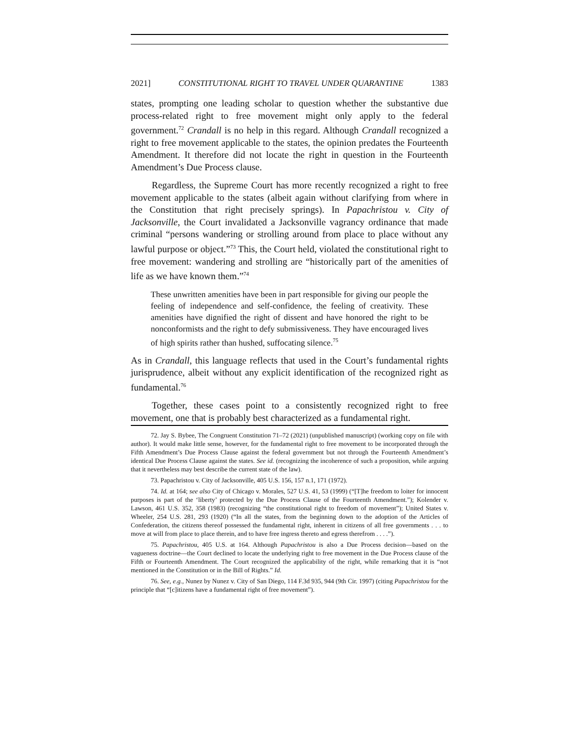2021] CONSTITUTIONAL RIGHT TO TRAVEL UNDER QUARANTINE 1383
states, prompting one leading scholar to question whether the substantive due process-related right to free movement might only apply to the federal government.<sup>72</sup> Crandall is no help in this regard. Although Crandall recognized a right to free movement applicable to the states, the opinion predates the Fourteenth Amendment. It therefore did not locate the right in question in the Fourteenth Amendment’s Due Process clause.
Regardless, the Supreme Court has more recently recognized a right to free movement applicable to the states (albeit again without clarifying from where in the Constitution that right precisely springs). In Papachristou v. City of Jacksonville, the Court invalidated a Jacksonville vagrancy ordinance that made criminal “persons wandering or strolling around from place to place without any lawful purpose or object.”<sup>73</sup> This, the Court held, violated the constitutional right to free movement: wandering and strolling are “historically part of the amenities of life as we have known them.”<sup>74</sup>
These unwritten amenities have been in part responsible for giving our people the feeling of independence and self-confidence, the feeling of creativity. These amenities have dignified the right of dissent and have honored the right to be nonconformists and the right to defy submissiveness. They have encouraged lives of high spirits rather than hushed, suffocating silence.<sup>75</sup>
As in Crandall, this language reflects that used in the Court’s fundamental rights jurisprudence, albeit without any explicit identification of the recognized right as fundamental.<sup>76</sup>
Together, these cases point to a consistently recognized right to free movement, one that is probably best characterized as a fundamental right.
72. Jay S. Bybee, The Congruent Constitution 71–72 (2021) (unpublished manuscript) (working copy on file with author). It would make little sense, however, for the fundamental right to free movement to be incorporated through the Fifth Amendment’s Due Process Clause against the federal government but not through the Fourteenth Amendment’s identical Due Process Clause against the states. See id. (recognizing the incoherence of such a proposition, while arguing that it nevertheless may best describe the current state of the law).
73. Papachristou v. City of Jacksonville, 405 U.S. 156, 157 n.1, 171 (1972).
74. Id. at 164; see also City of Chicago v. Morales, 527 U.S. 41, 53 (1999) (“[T]he freedom to loiter for innocent purposes is part of the ‘liberty’ protected by the Due Process Clause of the Fourteenth Amendment.”); Kolender v. Lawson, 461 U.S. 352, 358 (1983) (recognizing “the constitutional right to freedom of movement”); United States v. Wheeler, 254 U.S. 281, 293 (1920) (“In all the states, from the beginning down to the adoption of the Articles of Confederation, the citizens thereof possessed the fundamental right, inherent in citizens of all free governments . . . to move at will from place to place therein, and to have free ingress thereto and egress therefrom . . . .”).
75. Papachristou, 405 U.S. at 164. Although Papachristou is also a Due Process decision—based on the vagueness doctrine—the Court declined to locate the underlying right to free movement in the Due Process clause of the Fifth or Fourteenth Amendment. The Court recognized the applicability of the right, while remarking that it is “not mentioned in the Constitution or in the Bill of Rights.” Id.
76. See, e.g., Nunez by Nunez v. City of San Diego, 114 F.3d 935, 944 (9th Cir. 1997) (citing Papachristou for the principle that “[c]itizens have a fundamental right of free movement”).